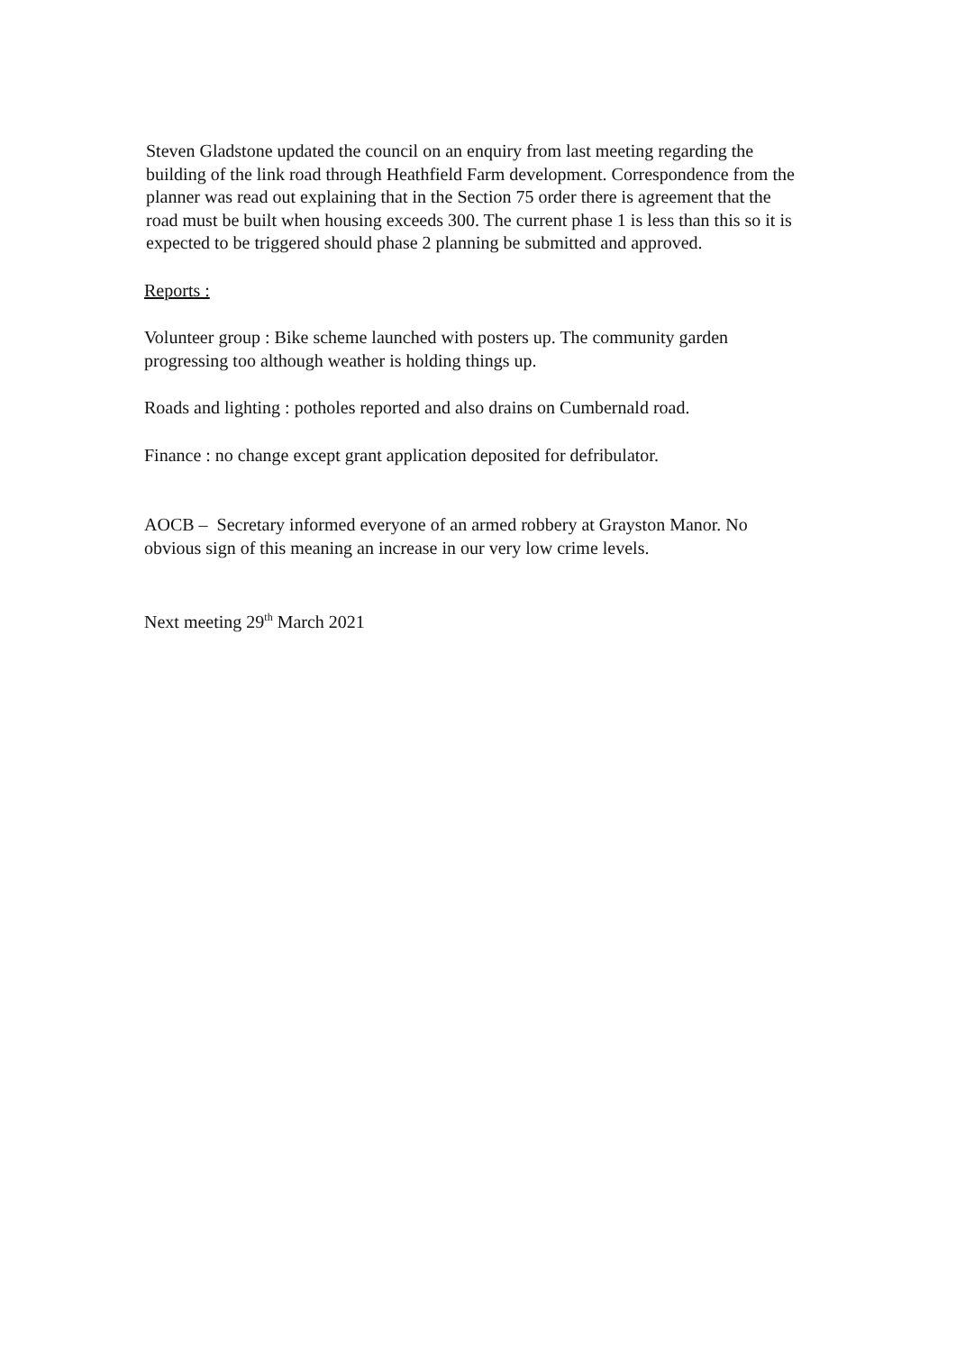Steven Gladstone updated the council on an enquiry from last meeting regarding the building of the link road through Heathfield Farm development. Correspondence from the planner was read out explaining that in the Section 75 order there is agreement that the road must be built when housing exceeds 300. The current phase 1 is less than this so it is expected to be triggered should phase 2 planning be submitted and approved.
Reports :
Volunteer group : Bike scheme launched with posters up. The community garden progressing too although weather is holding things up.
Roads and lighting : potholes reported and also drains on Cumbernald road.
Finance : no change except grant application deposited for defribulator.
AOCB – Secretary informed everyone of an armed robbery at Grayston Manor. No obvious sign of this meaning an increase in our very low crime levels.
Next meeting 29<sup>th</sup> March 2021